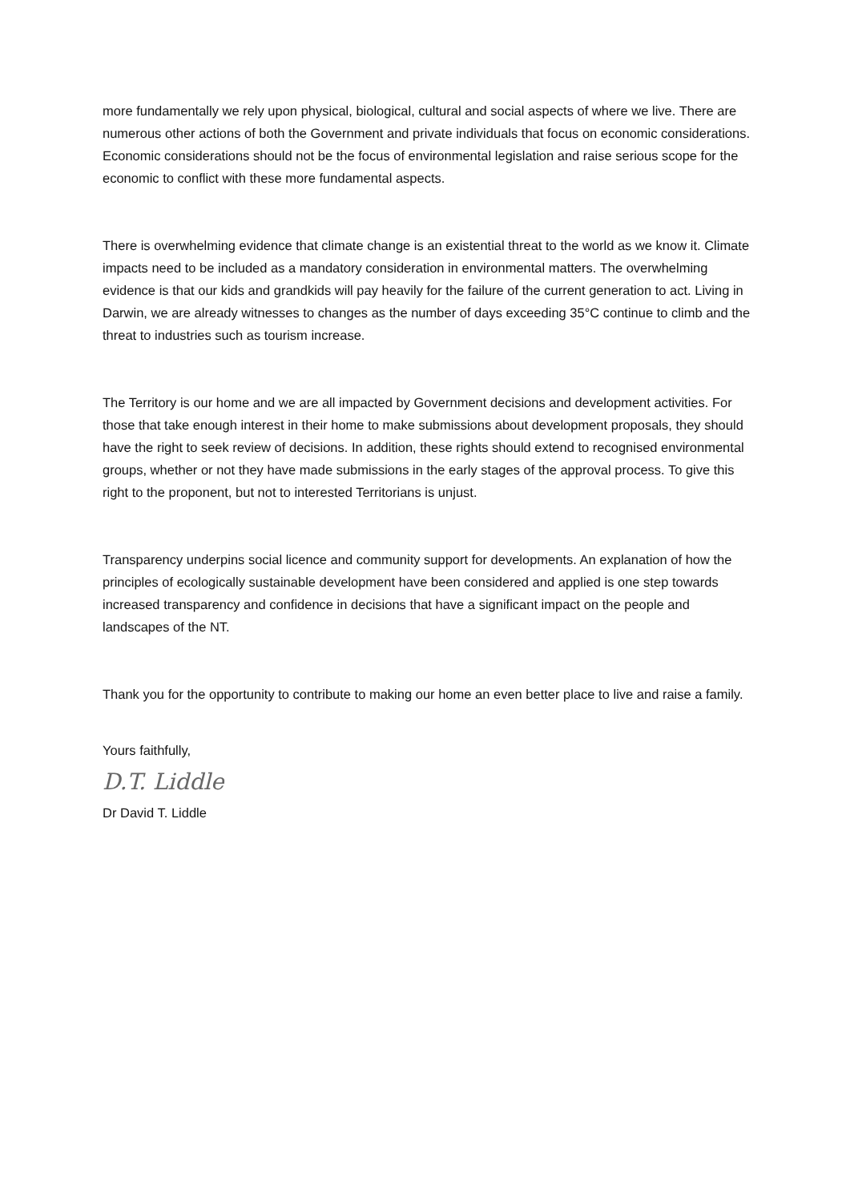more fundamentally we rely upon physical, biological, cultural and social aspects of where we live. There are numerous other actions of both the Government and private individuals that focus on economic considerations. Economic considerations should not be the focus of environmental legislation and raise serious scope for the economic to conflict with these more fundamental aspects.
There is overwhelming evidence that climate change is an existential threat to the world as we know it. Climate impacts need to be included as a mandatory consideration in environmental matters. The overwhelming evidence is that our kids and grandkids will pay heavily for the failure of the current generation to act. Living in Darwin, we are already witnesses to changes as the number of days exceeding 35°C continue to climb and the threat to industries such as tourism increase.
The Territory is our home and we are all impacted by Government decisions and development activities. For those that take enough interest in their home to make submissions about development proposals, they should have the right to seek review of decisions. In addition, these rights should extend to recognised environmental groups, whether or not they have made submissions in the early stages of the approval process. To give this right to the proponent, but not to interested Territorians is unjust.
Transparency underpins social licence and community support for developments. An explanation of how the principles of ecologically sustainable development have been considered and applied is one step towards increased transparency and confidence in decisions that have a significant impact on the people and landscapes of the NT.
Thank you for the opportunity to contribute to making our home an even better place to live and raise a family.
Yours faithfully,
D.T. Liddle
Dr David T. Liddle